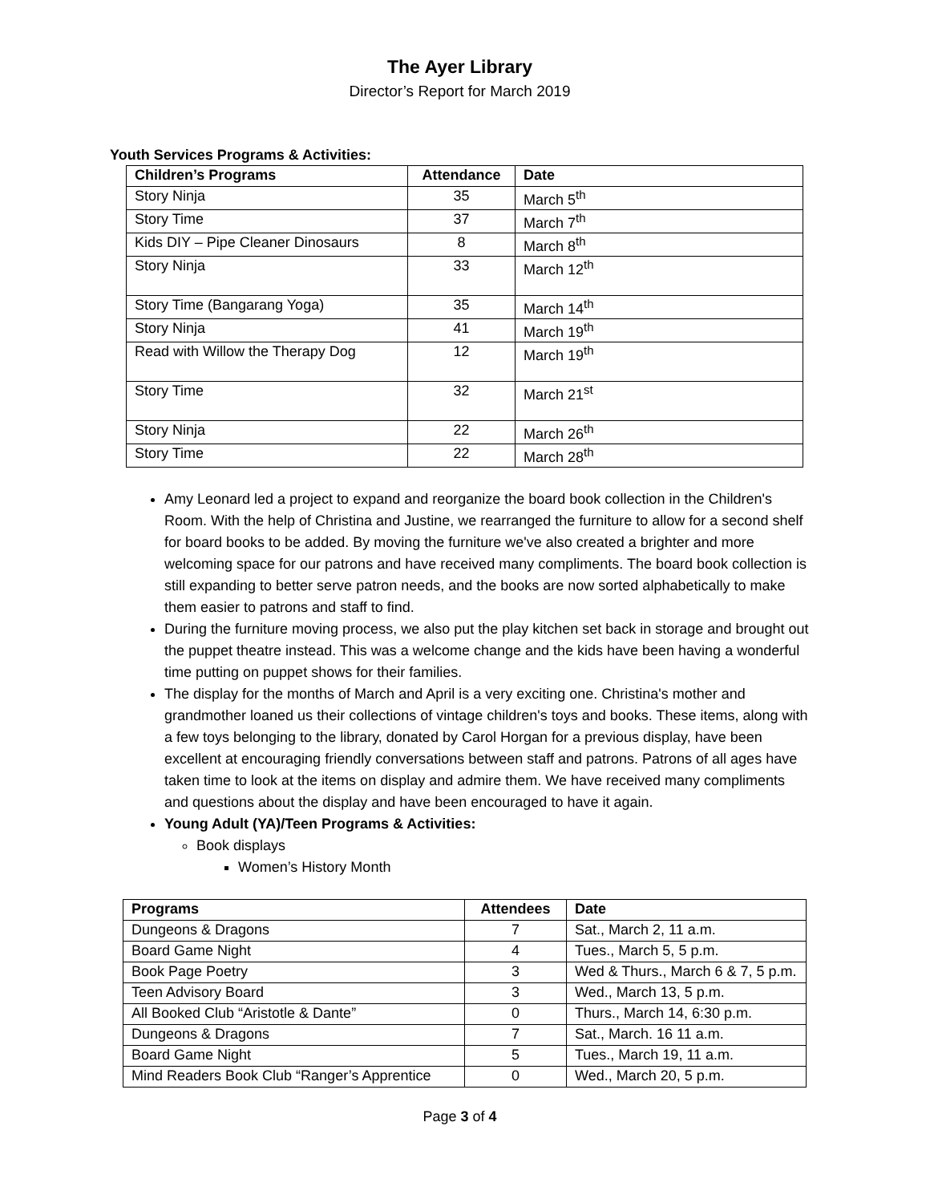The Ayer Library
Director’s Report for March 2019
Youth Services Programs & Activities:
| Children’s Programs | Attendance | Date |
| --- | --- | --- |
| Story Ninja | 35 | March 5<sup>th</sup> |
| Story Time | 37 | March 7<sup>th</sup> |
| Kids DIY – Pipe Cleaner Dinosaurs | 8 | March 8<sup>th</sup> |
| Story Ninja | 33 | March 12<sup>th</sup> |
| Story Time (Bangarang Yoga) | 35 | March 14<sup>th</sup> |
| Story Ninja | 41 | March 19<sup>th</sup> |
| Read with Willow the Therapy Dog | 12 | March 19<sup>th</sup> |
| Story Time | 32 | March 21<sup>st</sup> |
| Story Ninja | 22 | March 26<sup>th</sup> |
| Story Time | 22 | March 28<sup>th</sup> |
Amy Leonard led a project to expand and reorganize the board book collection in the Children's Room. With the help of Christina and Justine, we rearranged the furniture to allow for a second shelf for board books to be added. By moving the furniture we've also created a brighter and more welcoming space for our patrons and have received many compliments. The board book collection is still expanding to better serve patron needs, and the books are now sorted alphabetically to make them easier to patrons and staff to find.
During the furniture moving process, we also put the play kitchen set back in storage and brought out the puppet theatre instead. This was a welcome change and the kids have been having a wonderful time putting on puppet shows for their families.
The display for the months of March and April is a very exciting one. Christina's mother and grandmother loaned us their collections of vintage children's toys and books. These items, along with a few toys belonging to the library, donated by Carol Horgan for a previous display, have been excellent at encouraging friendly conversations between staff and patrons. Patrons of all ages have taken time to look at the items on display and admire them. We have received many compliments and questions about the display and have been encouraged to have it again.
Young Adult (YA)/Teen Programs & Activities:
Book displays
Women’s History Month
| Programs | Attendees | Date |
| --- | --- | --- |
| Dungeons & Dragons | 7 | Sat., March 2, 11 a.m. |
| Board Game Night | 4 | Tues., March 5, 5 p.m. |
| Book Page Poetry | 3 | Wed & Thurs., March 6 & 7, 5 p.m. |
| Teen Advisory Board | 3 | Wed., March 13, 5 p.m. |
| All Booked Club “Aristotle & Dante” | 0 | Thurs., March 14, 6:30 p.m. |
| Dungeons & Dragons | 7 | Sat., March. 16 11 a.m. |
| Board Game Night | 5 | Tues., March 19, 11 a.m. |
| Mind Readers Book Club “Ranger’s Apprentice | 0 | Wed., March 20, 5 p.m. |
Page 3 of 4